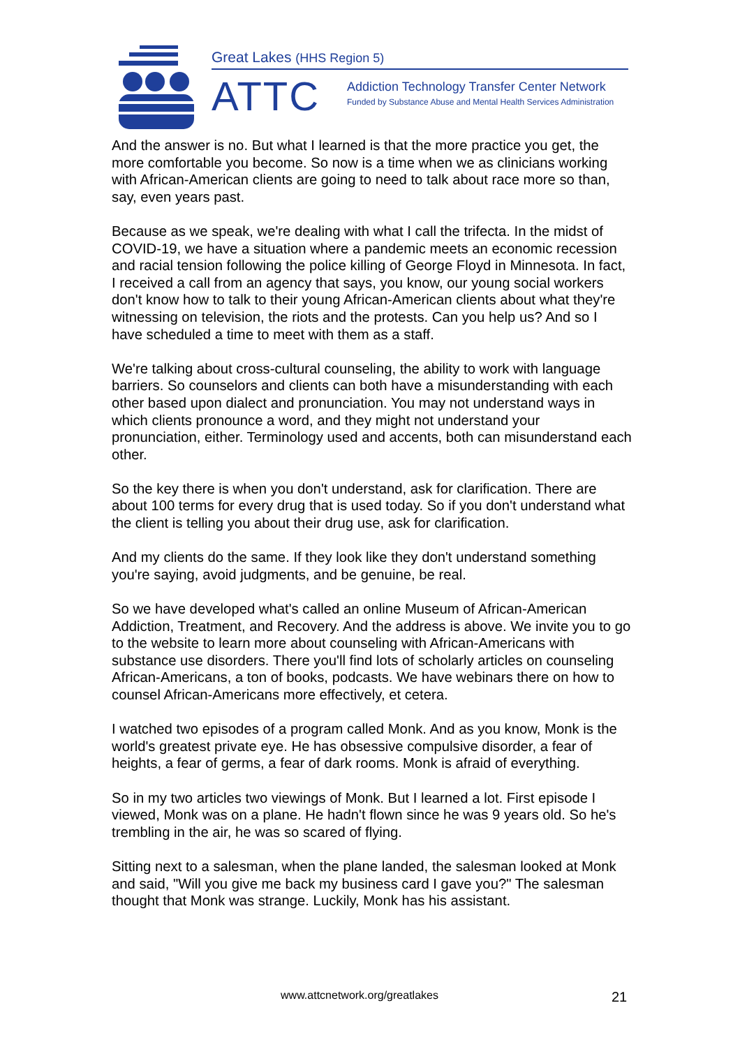Great Lakes (HHS Region 5)
ATTC
Addiction Technology Transfer Center Network
Funded by Substance Abuse and Mental Health Services Administration
And the answer is no. But what I learned is that the more practice you get, the more comfortable you become. So now is a time when we as clinicians working with African-American clients are going to need to talk about race more so than, say, even years past.
Because as we speak, we're dealing with what I call the trifecta. In the midst of COVID-19, we have a situation where a pandemic meets an economic recession and racial tension following the police killing of George Floyd in Minnesota. In fact, I received a call from an agency that says, you know, our young social workers don't know how to talk to their young African-American clients about what they're witnessing on television, the riots and the protests. Can you help us? And so I have scheduled a time to meet with them as a staff.
We're talking about cross-cultural counseling, the ability to work with language barriers. So counselors and clients can both have a misunderstanding with each other based upon dialect and pronunciation. You may not understand ways in which clients pronounce a word, and they might not understand your pronunciation, either. Terminology used and accents, both can misunderstand each other.
So the key there is when you don't understand, ask for clarification. There are about 100 terms for every drug that is used today. So if you don't understand what the client is telling you about their drug use, ask for clarification.
And my clients do the same. If they look like they don't understand something you're saying, avoid judgments, and be genuine, be real.
So we have developed what's called an online Museum of African-American Addiction, Treatment, and Recovery. And the address is above. We invite you to go to the website to learn more about counseling with African-Americans with substance use disorders. There you'll find lots of scholarly articles on counseling African-Americans, a ton of books, podcasts. We have webinars there on how to counsel African-Americans more effectively, et cetera.
I watched two episodes of a program called Monk. And as you know, Monk is the world's greatest private eye. He has obsessive compulsive disorder, a fear of heights, a fear of germs, a fear of dark rooms. Monk is afraid of everything.
So in my two articles two viewings of Monk. But I learned a lot. First episode I viewed, Monk was on a plane. He hadn't flown since he was 9 years old. So he's trembling in the air, he was so scared of flying.
Sitting next to a salesman, when the plane landed, the salesman looked at Monk and said, "Will you give me back my business card I gave you?" The salesman thought that Monk was strange. Luckily, Monk has his assistant.
www.attcnetwork.org/greatlakes 21